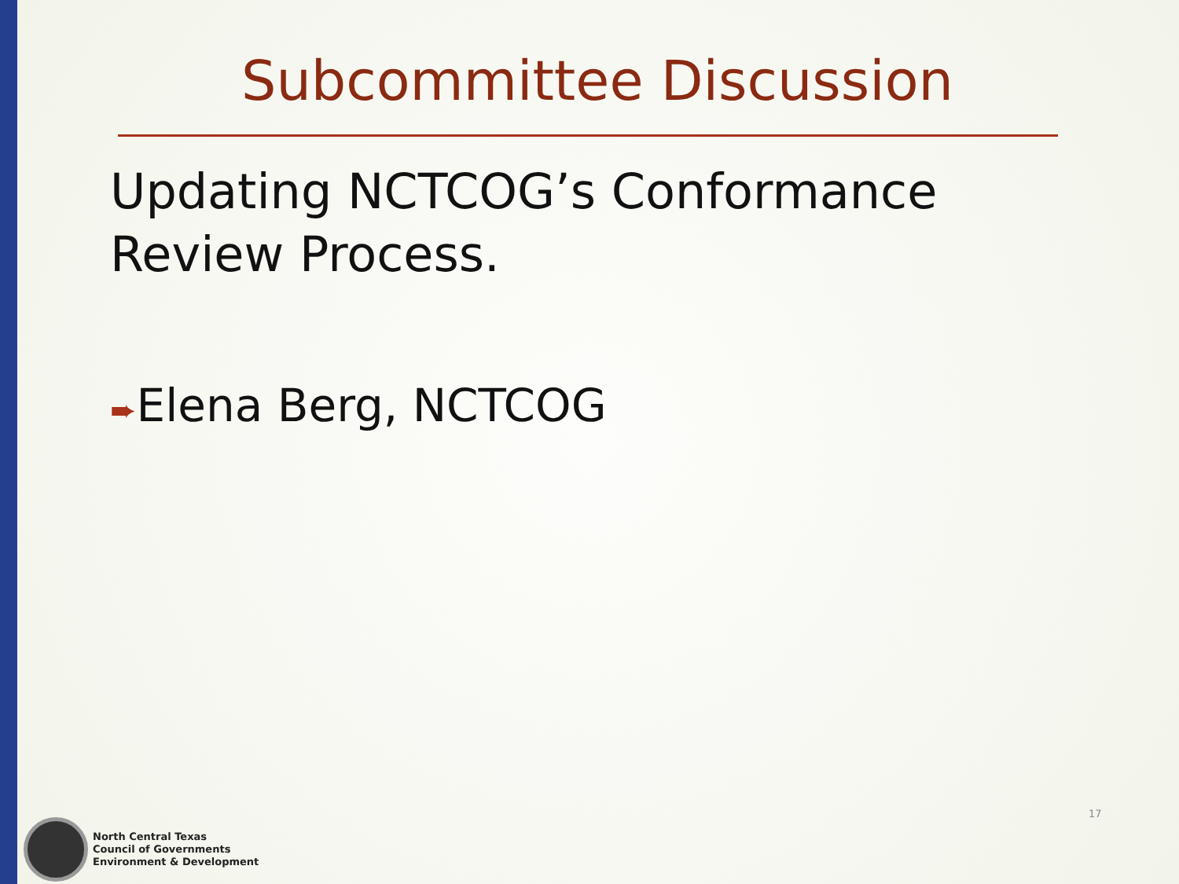Subcommittee Discussion
Updating NCTCOG’s Conformance Review Process.
➨Elena Berg, NCTCOG
North Central Texas
Council of Governments
Environment & Development
17